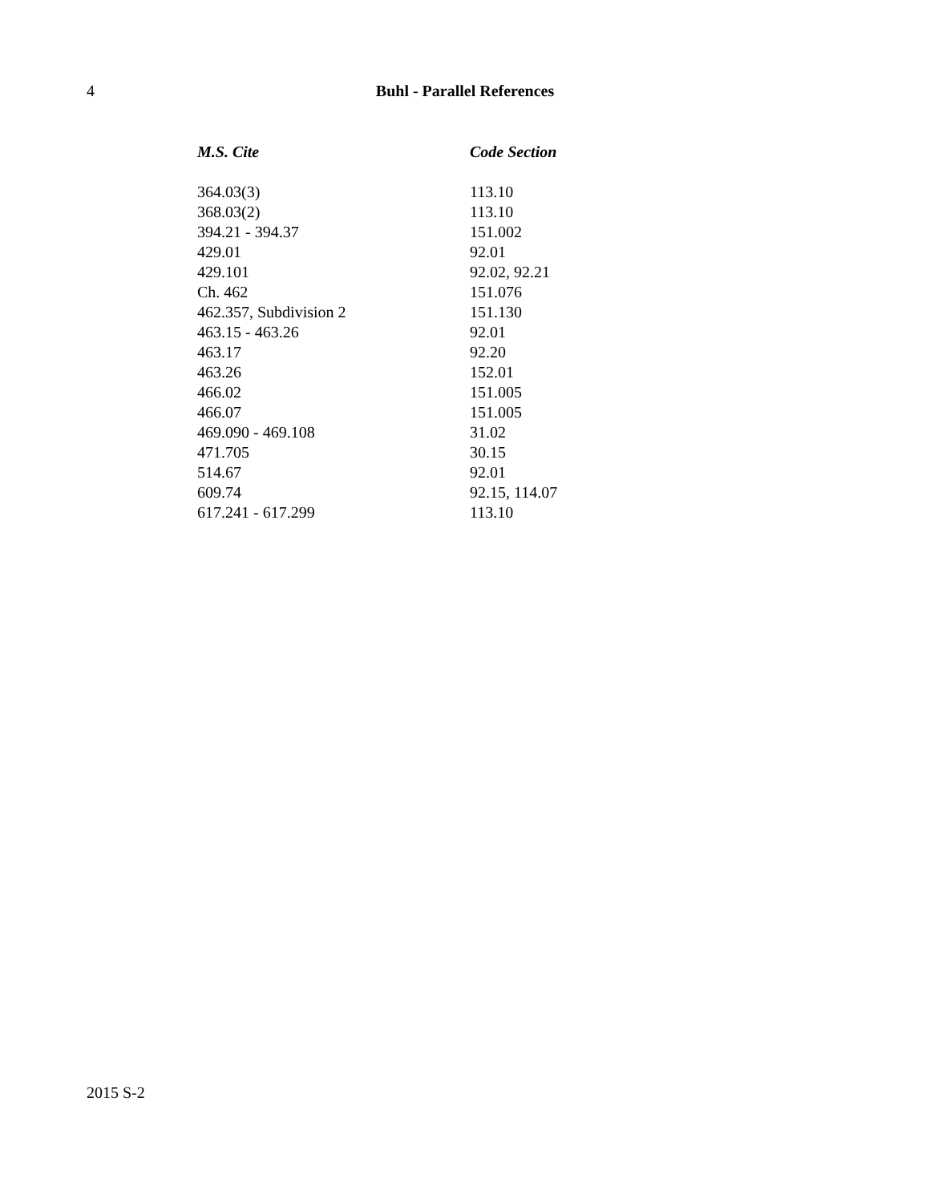4
Buhl - Parallel References
| M.S. Cite | Code Section |
| --- | --- |
| 364.03(3) | 113.10 |
| 368.03(2) | 113.10 |
| 394.21 - 394.37 | 151.002 |
| 429.01 | 92.01 |
| 429.101 | 92.02, 92.21 |
| Ch. 462 | 151.076 |
| 462.357, Subdivision 2 | 151.130 |
| 463.15 - 463.26 | 92.01 |
| 463.17 | 92.20 |
| 463.26 | 152.01 |
| 466.02 | 151.005 |
| 466.07 | 151.005 |
| 469.090 - 469.108 | 31.02 |
| 471.705 | 30.15 |
| 514.67 | 92.01 |
| 609.74 | 92.15, 114.07 |
| 617.241 - 617.299 | 113.10 |
2015 S-2